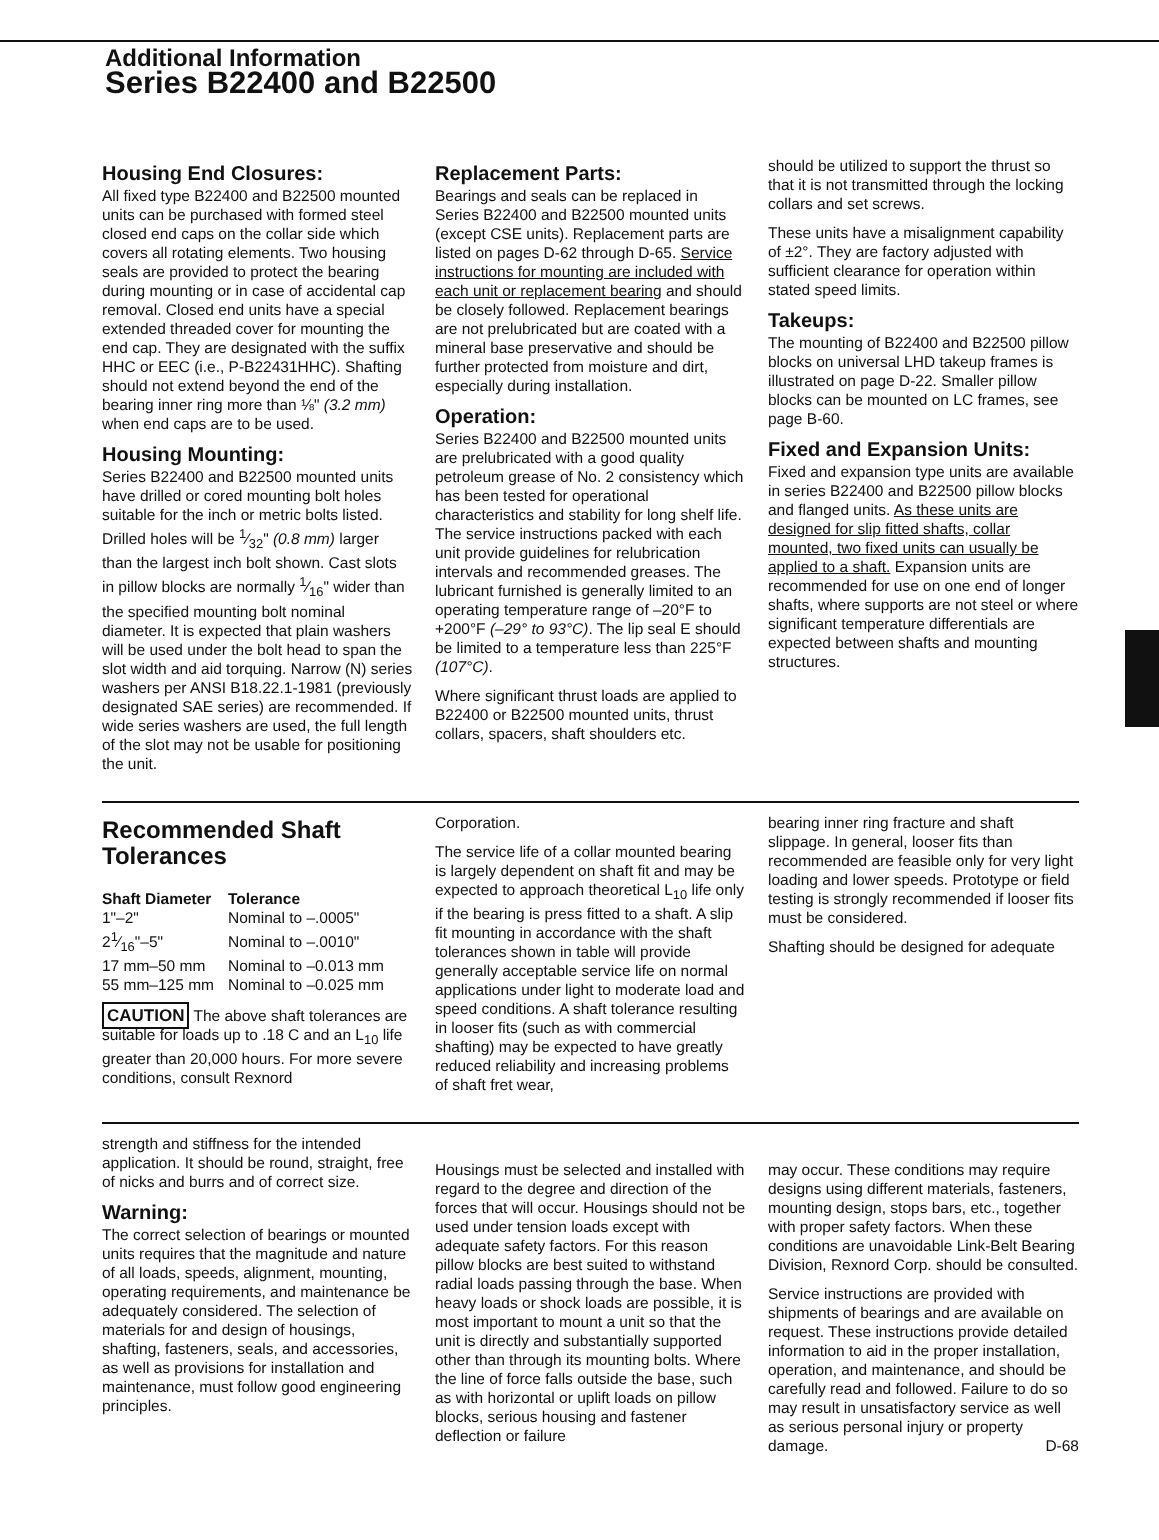Additional Information
Series B22400 and B22500
Housing End Closures:
All fixed type B22400 and B22500 mounted units can be purchased with formed steel closed end caps on the collar side which covers all rotating elements. Two housing seals are provided to protect the bearing during mounting or in case of accidental cap removal. Closed end units have a special extended threaded cover for mounting the end cap. They are designated with the suffix HHC or EEC (i.e., P-B22431HHC). Shafting should not extend beyond the end of the bearing inner ring more than ⅛" (3.2 mm) when end caps are to be used.
Housing Mounting:
Series B22400 and B22500 mounted units have drilled or cored mounting bolt holes suitable for the inch or metric bolts listed. Drilled holes will be 1⁄32" (0.8 mm) larger than the largest inch bolt shown. Cast slots in pillow blocks are normally 1⁄16" wider than the specified mounting bolt nominal diameter. It is expected that plain washers will be used under the bolt head to span the slot width and aid torquing. Narrow (N) series washers per ANSI B18.22.1-1981 (previously designated SAE series) are recommended. If wide series washers are used, the full length of the slot may not be usable for positioning the unit.
Replacement Parts:
Bearings and seals can be replaced in Series B22400 and B22500 mounted units (except CSE units). Replacement parts are listed on pages D-62 through D-65. Service instructions for mounting are included with each unit or replacement bearing and should be closely followed. Replacement bearings are not prelubricated but are coated with a mineral base preservative and should be further protected from moisture and dirt, especially during installation.
Operation:
Series B22400 and B22500 mounted units are prelubricated with a good quality petroleum grease of No. 2 consistency which has been tested for operational characteristics and stability for long shelf life. The service instructions packed with each unit provide guidelines for relubrication intervals and recommended greases. The lubricant furnished is generally limited to an operating temperature range of –20°F to +200°F (–29° to 93°C). The lip seal E should be limited to a temperature less than 225°F (107°C).
Where significant thrust loads are applied to B22400 or B22500 mounted units, thrust collars, spacers, shaft shoulders etc.
should be utilized to support the thrust so that it is not transmitted through the locking collars and set screws.
These units have a misalignment capability of ±2°. They are factory adjusted with sufficient clearance for operation within stated speed limits.
Takeups:
The mounting of B22400 and B22500 pillow blocks on universal LHD takeup frames is illustrated on page D-22. Smaller pillow blocks can be mounted on LC frames, see page B-60.
Fixed and Expansion Units:
Fixed and expansion type units are available in series B22400 and B22500 pillow blocks and flanged units. As these units are designed for slip fitted shafts, collar mounted, two fixed units can usually be applied to a shaft. Expansion units are recommended for use on one end of longer shafts, where supports are not steel or where significant temperature differentials are expected between shafts and mounting structures.
Recommended Shaft Tolerances
| Shaft Diameter | Tolerance |
| --- | --- |
| 1"–2" | Nominal to –.0005" |
| 21⁄16"–5" | Nominal to –.0010" |
| 17 mm–50 mm | Nominal to –0.013 mm |
| 55 mm–125 mm | Nominal to –0.025 mm |
CAUTION The above shaft tolerances are suitable for loads up to .18 C and an L<sub>10</sub> life greater than 20,000 hours. For more severe conditions, consult Rexnord
Corporation.
The service life of a collar mounted bearing is largely dependent on shaft fit and may be expected to approach theoretical L<sub>10</sub> life only if the bearing is press fitted to a shaft. A slip fit mounting in accordance with the shaft tolerances shown in table will provide generally acceptable service life on normal applications under light to moderate load and speed conditions. A shaft tolerance resulting in looser fits (such as with commercial shafting) may be expected to have greatly reduced reliability and increasing problems of shaft fret wear,
bearing inner ring fracture and shaft slippage. In general, looser fits than recommended are feasible only for very light loading and lower speeds. Prototype or field testing is strongly recommended if looser fits must be considered.
Shafting should be designed for adequate
strength and stiffness for the intended application. It should be round, straight, free of nicks and burrs and of correct size.
Warning:
The correct selection of bearings or mounted units requires that the magnitude and nature of all loads, speeds, alignment, mounting, operating requirements, and maintenance be adequately considered. The selection of materials for and design of housings, shafting, fasteners, seals, and accessories, as well as provisions for installation and maintenance, must follow good engineering principles.
Housings must be selected and installed with regard to the degree and direction of the forces that will occur. Housings should not be used under tension loads except with adequate safety factors. For this reason pillow blocks are best suited to withstand radial loads passing through the base. When heavy loads or shock loads are possible, it is most important to mount a unit so that the unit is directly and substantially supported other than through its mounting bolts. Where the line of force falls outside the base, such as with horizontal or uplift loads on pillow blocks, serious housing and fastener deflection or failure
may occur. These conditions may require designs using different materials, fasteners, mounting design, stops bars, etc., together with proper safety factors. When these conditions are unavoidable Link-Belt Bearing Division, Rexnord Corp. should be consulted.
Service instructions are provided with shipments of bearings and are available on request. These instructions provide detailed information to aid in the proper installation, operation, and maintenance, and should be carefully read and followed. Failure to do so may result in unsatisfactory service as well as serious personal injury or property damage. D-68